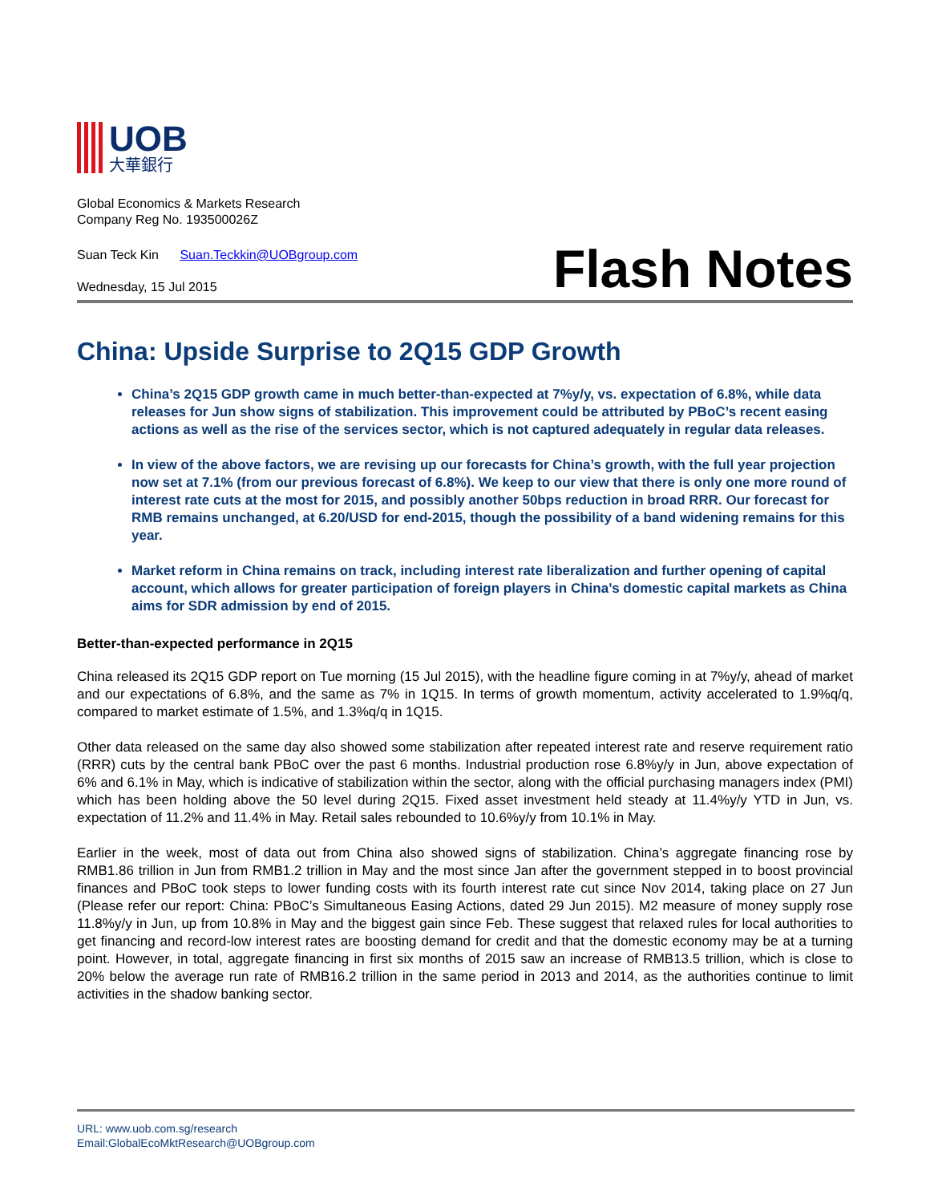UOB
大華銀行
Global Economics & Markets Research
Company Reg No. 193500026Z
Suan Teck Kin Suan.Teckkin@UOBgroup.com
Wednesday, 15 Jul 2015
Flash Notes
China: Upside Surprise to 2Q15 GDP Growth
China’s 2Q15 GDP growth came in much better-than-expected at 7%y/y, vs. expectation of 6.8%, while data releases for Jun show signs of stabilization. This improvement could be attributed by PBoC’s recent easing actions as well as the rise of the services sector, which is not captured adequately in regular data releases.
In view of the above factors, we are revising up our forecasts for China’s growth, with the full year projection now set at 7.1% (from our previous forecast of 6.8%). We keep to our view that there is only one more round of interest rate cuts at the most for 2015, and possibly another 50bps reduction in broad RRR. Our forecast for RMB remains unchanged, at 6.20/USD for end-2015, though the possibility of a band widening remains for this year.
Market reform in China remains on track, including interest rate liberalization and further opening of capital account, which allows for greater participation of foreign players in China’s domestic capital markets as China aims for SDR admission by end of 2015.
Better-than-expected performance in 2Q15
China released its 2Q15 GDP report on Tue morning (15 Jul 2015), with the headline figure coming in at 7%y/y, ahead of market and our expectations of 6.8%, and the same as 7% in 1Q15. In terms of growth momentum, activity accelerated to 1.9%q/q, compared to market estimate of 1.5%, and 1.3%q/q in 1Q15.
Other data released on the same day also showed some stabilization after repeated interest rate and reserve requirement ratio (RRR) cuts by the central bank PBoC over the past 6 months. Industrial production rose 6.8%y/y in Jun, above expectation of 6% and 6.1% in May, which is indicative of stabilization within the sector, along with the official purchasing managers index (PMI) which has been holding above the 50 level during 2Q15. Fixed asset investment held steady at 11.4%y/y YTD in Jun, vs. expectation of 11.2% and 11.4% in May. Retail sales rebounded to 10.6%y/y from 10.1% in May.
Earlier in the week, most of data out from China also showed signs of stabilization. China’s aggregate financing rose by RMB1.86 trillion in Jun from RMB1.2 trillion in May and the most since Jan after the government stepped in to boost provincial finances and PBoC took steps to lower funding costs with its fourth interest rate cut since Nov 2014, taking place on 27 Jun (Please refer our report: China: PBoC’s Simultaneous Easing Actions, dated 29 Jun 2015). M2 measure of money supply rose 11.8%y/y in Jun, up from 10.8% in May and the biggest gain since Feb. These suggest that relaxed rules for local authorities to get financing and record-low interest rates are boosting demand for credit and that the domestic economy may be at a turning point. However, in total, aggregate financing in first six months of 2015 saw an increase of RMB13.5 trillion, which is close to 20% below the average run rate of RMB16.2 trillion in the same period in 2013 and 2014, as the authorities continue to limit activities in the shadow banking sector.
URL: www.uob.com.sg/research
Email:GlobalEcoMktResearch@UOBgroup.com